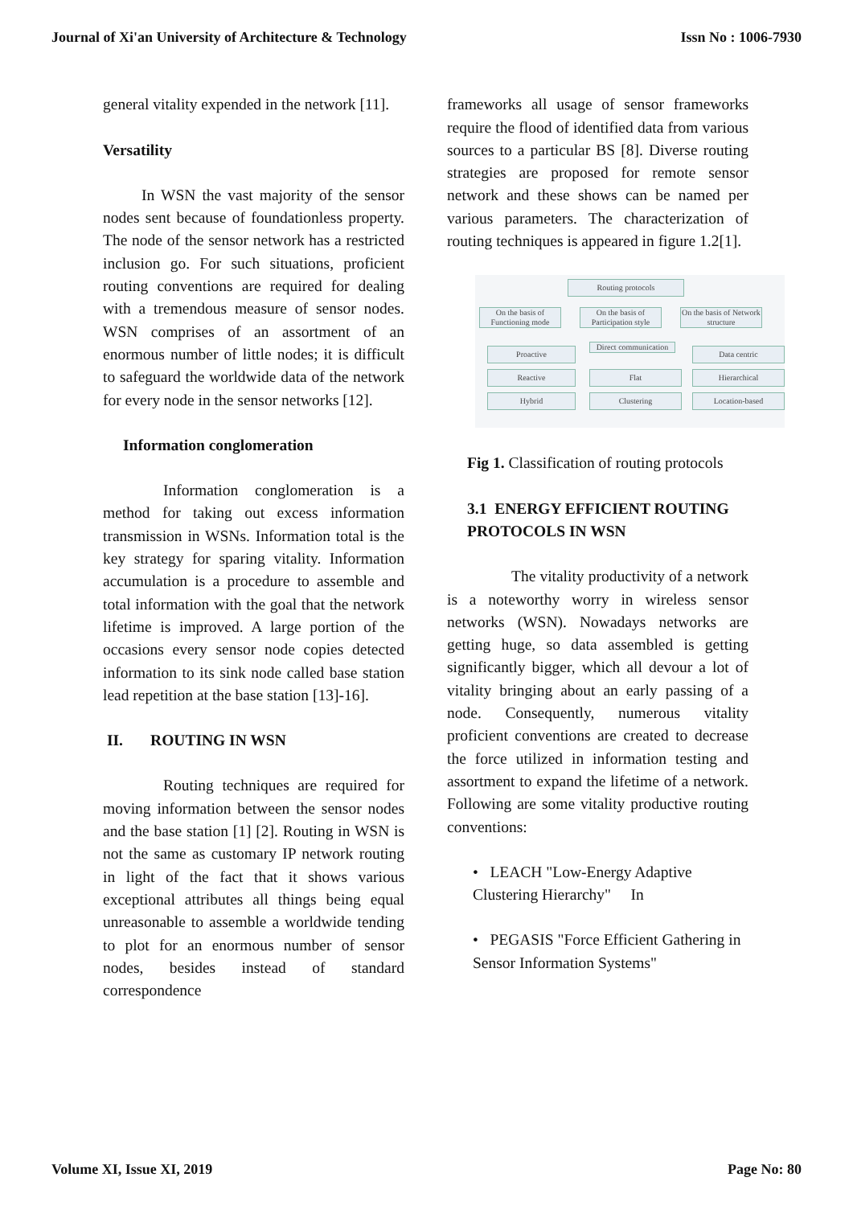Journal of Xi'an University of Architecture & Technology Issn No : 1006-7930
general vitality expended in the network [11].
Versatility
In WSN the vast majority of the sensor nodes sent because of foundationless property. The node of the sensor network has a restricted inclusion go. For such situations, proficient routing conventions are required for dealing with a tremendous measure of sensor nodes. WSN comprises of an assortment of an enormous number of little nodes; it is difficult to safeguard the worldwide data of the network for every node in the sensor networks [12].
Information conglomeration
Information conglomeration is a method for taking out excess information transmission in WSNs. Information total is the key strategy for sparing vitality. Information accumulation is a procedure to assemble and total information with the goal that the network lifetime is improved. A large portion of the occasions every sensor node copies detected information to its sink node called base station lead repetition at the base station [13]-16].
II. ROUTING IN WSN
Routing techniques are required for moving information between the sensor nodes and the base station [1] [2]. Routing in WSN is not the same as customary IP network routing in light of the fact that it shows various exceptional attributes all things being equal unreasonable to assemble a worldwide tending to plot for an enormous number of sensor nodes, besides instead of standard correspondence
frameworks all usage of sensor frameworks require the flood of identified data from various sources to a particular BS [8]. Diverse routing strategies are proposed for remote sensor network and these shows can be named per various parameters. The characterization of routing techniques is appeared in figure 1.2[1].
Routing protocols
On the basis of Functioning mode
On the basis of Participation style
On the basis of Network structure
Proactive
Reactive
Hybrid
Direct communication
Flat
Clustering
Data centric
Hierarchical
Location-based
Fig 1. Classification of routing protocols
3.1 ENERGY EFFICIENT ROUTING PROTOCOLS IN WSN
The vitality productivity of a network is a noteworthy worry in wireless sensor networks (WSN). Nowadays networks are getting huge, so data assembled is getting significantly bigger, which all devour a lot of vitality bringing about an early passing of a node. Consequently, numerous vitality proficient conventions are created to decrease the force utilized in information testing and assortment to expand the lifetime of a network. Following are some vitality productive routing conventions:
• LEACH "Low-Energy Adaptive Clustering Hierarchy" In
• PEGASIS "Force Efficient Gathering in Sensor Information Systems"
Volume XI, Issue XI, 2019 Page No: 80